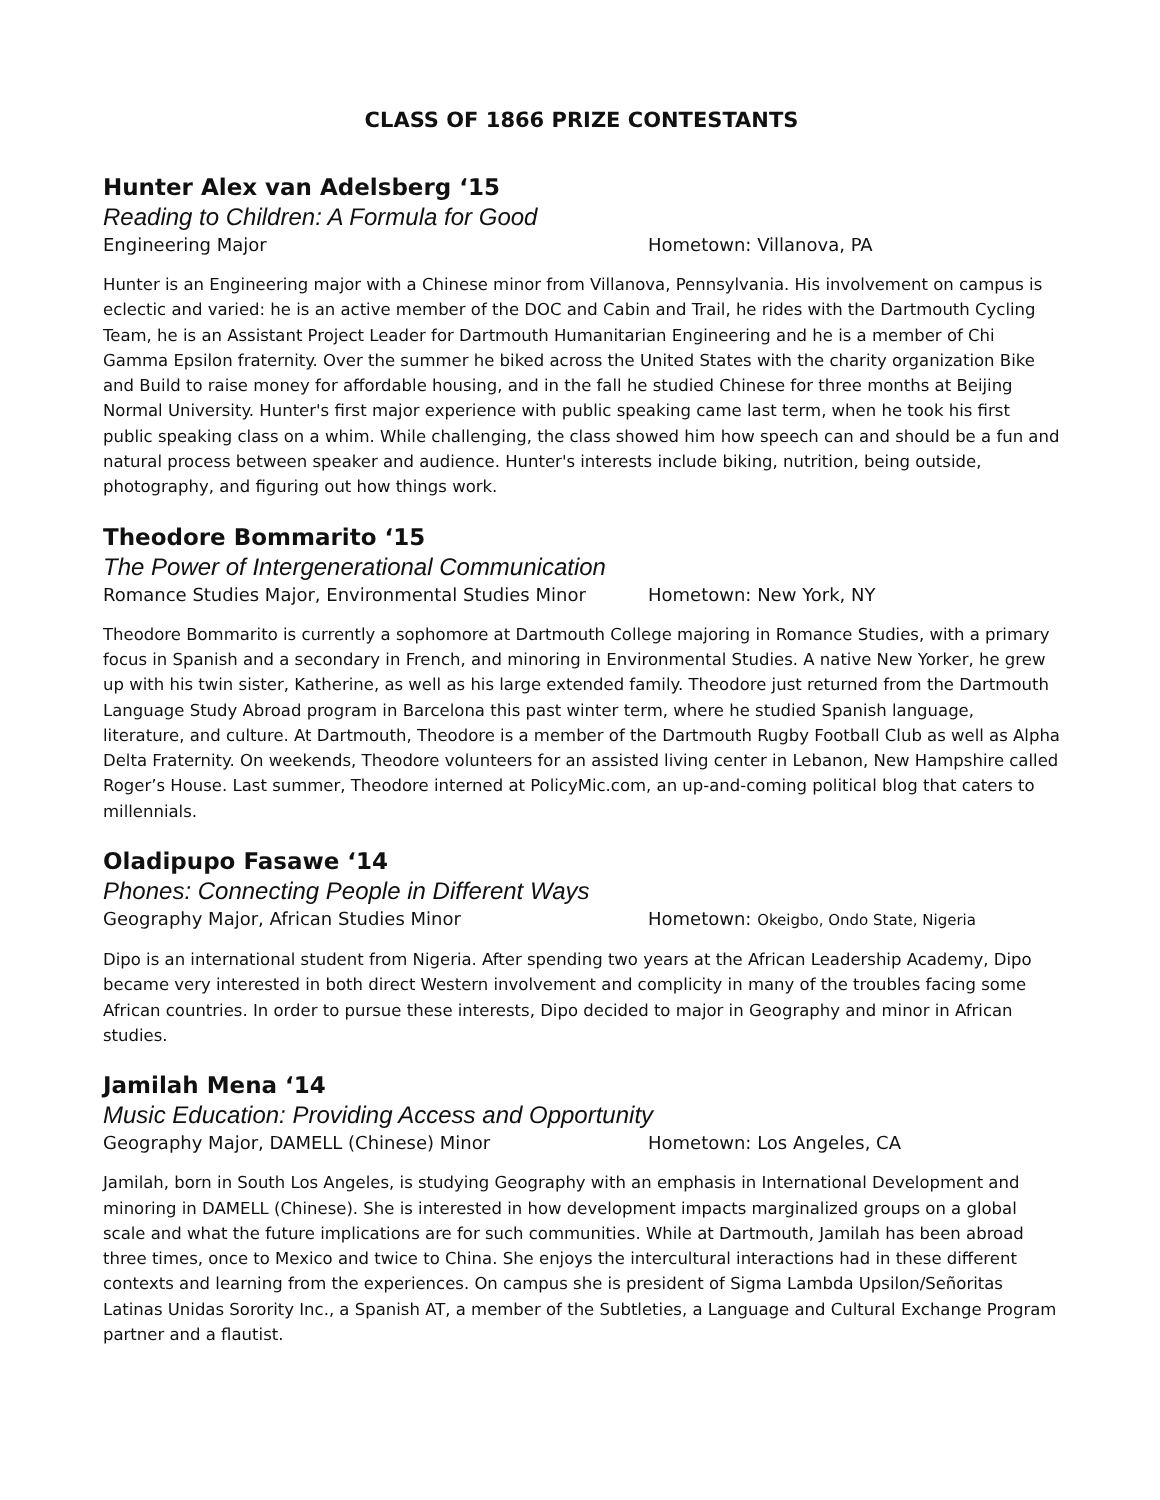CLASS OF 1866 PRIZE CONTESTANTS
Hunter Alex van Adelsberg ‘15
Reading to Children: A Formula for Good
Engineering Major Hometown: Villanova, PA
Hunter is an Engineering major with a Chinese minor from Villanova, Pennsylvania. His involvement on campus is eclectic and varied: he is an active member of the DOC and Cabin and Trail, he rides with the Dartmouth Cycling Team, he is an Assistant Project Leader for Dartmouth Humanitarian Engineering and he is a member of Chi Gamma Epsilon fraternity. Over the summer he biked across the United States with the charity organization Bike and Build to raise money for affordable housing, and in the fall he studied Chinese for three months at Beijing Normal University. Hunter's first major experience with public speaking came last term, when he took his first public speaking class on a whim. While challenging, the class showed him how speech can and should be a fun and natural process between speaker and audience. Hunter's interests include biking, nutrition, being outside, photography, and figuring out how things work.
Theodore Bommarito ‘15
The Power of Intergenerational Communication
Romance Studies Major, Environmental Studies Minor Hometown: New York, NY
Theodore Bommarito is currently a sophomore at Dartmouth College majoring in Romance Studies, with a primary focus in Spanish and a secondary in French, and minoring in Environmental Studies. A native New Yorker, he grew up with his twin sister, Katherine, as well as his large extended family. Theodore just returned from the Dartmouth Language Study Abroad program in Barcelona this past winter term, where he studied Spanish language, literature, and culture. At Dartmouth, Theodore is a member of the Dartmouth Rugby Football Club as well as Alpha Delta Fraternity. On weekends, Theodore volunteers for an assisted living center in Lebanon, New Hampshire called Roger’s House. Last summer, Theodore interned at PolicyMic.com, an up-and-coming political blog that caters to millennials.
Oladipupo Fasawe ‘14
Phones: Connecting People in Different Ways
Geography Major, African Studies Minor Hometown: Okeigbo, Ondo State, Nigeria
Dipo is an international student from Nigeria. After spending two years at the African Leadership Academy, Dipo became very interested in both direct Western involvement and complicity in many of the troubles facing some African countries. In order to pursue these interests, Dipo decided to major in Geography and minor in African studies.
Jamilah Mena ‘14
Music Education: Providing Access and Opportunity
Geography Major, DAMELL (Chinese) Minor Hometown: Los Angeles, CA
Jamilah, born in South Los Angeles, is studying Geography with an emphasis in International Development and minoring in DAMELL (Chinese). She is interested in how development impacts marginalized groups on a global scale and what the future implications are for such communities. While at Dartmouth, Jamilah has been abroad three times, once to Mexico and twice to China. She enjoys the intercultural interactions had in these different contexts and learning from the experiences. On campus she is president of Sigma Lambda Upsilon/Señoritas Latinas Unidas Sorority Inc., a Spanish AT, a member of the Subtleties, a Language and Cultural Exchange Program partner and a flautist.